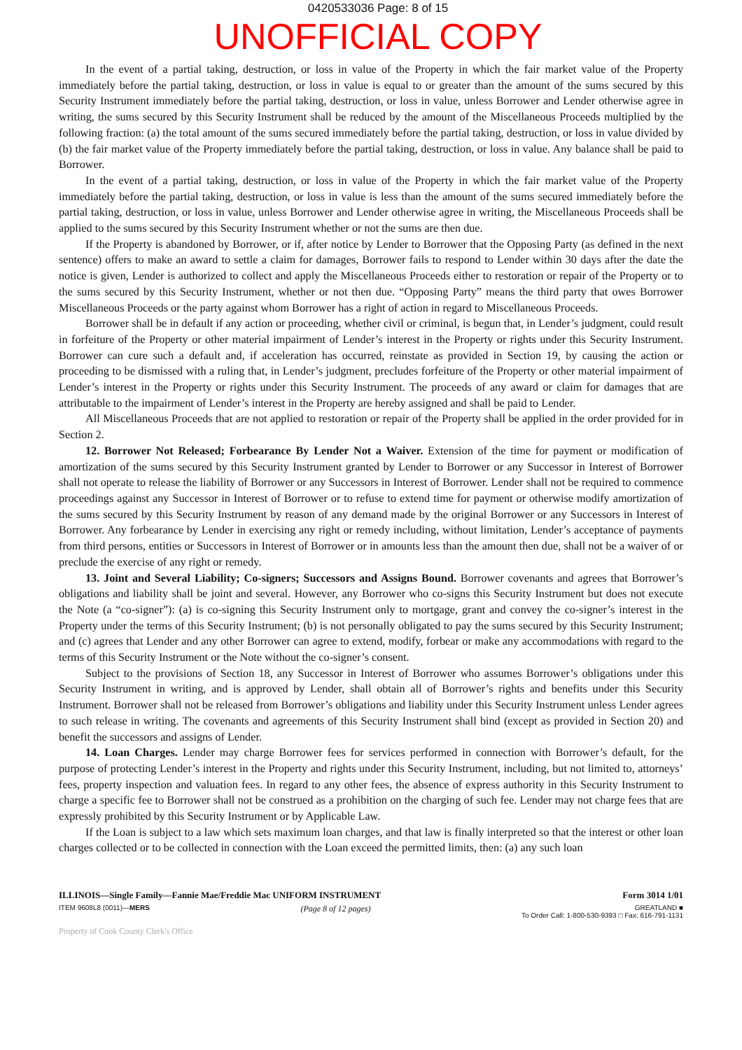0420533036 Page: 8 of 15
UNOFFICIAL COPY
In the event of a partial taking, destruction, or loss in value of the Property in which the fair market value of the Property immediately before the partial taking, destruction, or loss in value is equal to or greater than the amount of the sums secured by this Security Instrument immediately before the partial taking, destruction, or loss in value, unless Borrower and Lender otherwise agree in writing, the sums secured by this Security Instrument shall be reduced by the amount of the Miscellaneous Proceeds multiplied by the following fraction: (a) the total amount of the sums secured immediately before the partial taking, destruction, or loss in value divided by (b) the fair market value of the Property immediately before the partial taking, destruction, or loss in value. Any balance shall be paid to Borrower.
In the event of a partial taking, destruction, or loss in value of the Property in which the fair market value of the Property immediately before the partial taking, destruction, or loss in value is less than the amount of the sums secured immediately before the partial taking, destruction, or loss in value, unless Borrower and Lender otherwise agree in writing, the Miscellaneous Proceeds shall be applied to the sums secured by this Security Instrument whether or not the sums are then due.
If the Property is abandoned by Borrower, or if, after notice by Lender to Borrower that the Opposing Party (as defined in the next sentence) offers to make an award to settle a claim for damages, Borrower fails to respond to Lender within 30 days after the date the notice is given, Lender is authorized to collect and apply the Miscellaneous Proceeds either to restoration or repair of the Property or to the sums secured by this Security Instrument, whether or not then due. “Opposing Party” means the third party that owes Borrower Miscellaneous Proceeds or the party against whom Borrower has a right of action in regard to Miscellaneous Proceeds.
Borrower shall be in default if any action or proceeding, whether civil or criminal, is begun that, in Lender’s judgment, could result in forfeiture of the Property or other material impairment of Lender’s interest in the Property or rights under this Security Instrument. Borrower can cure such a default and, if acceleration has occurred, reinstate as provided in Section 19, by causing the action or proceeding to be dismissed with a ruling that, in Lender’s judgment, precludes forfeiture of the Property or other material impairment of Lender’s interest in the Property or rights under this Security Instrument. The proceeds of any award or claim for damages that are attributable to the impairment of Lender’s interest in the Property are hereby assigned and shall be paid to Lender.
All Miscellaneous Proceeds that are not applied to restoration or repair of the Property shall be applied in the order provided for in Section 2.
12. Borrower Not Released; Forbearance By Lender Not a Waiver. Extension of the time for payment or modification of amortization of the sums secured by this Security Instrument granted by Lender to Borrower or any Successor in Interest of Borrower shall not operate to release the liability of Borrower or any Successors in Interest of Borrower. Lender shall not be required to commence proceedings against any Successor in Interest of Borrower or to refuse to extend time for payment or otherwise modify amortization of the sums secured by this Security Instrument by reason of any demand made by the original Borrower or any Successors in Interest of Borrower. Any forbearance by Lender in exercising any right or remedy including, without limitation, Lender’s acceptance of payments from third persons, entities or Successors in Interest of Borrower or in amounts less than the amount then due, shall not be a waiver of or preclude the exercise of any right or remedy.
13. Joint and Several Liability; Co-signers; Successors and Assigns Bound. Borrower covenants and agrees that Borrower’s obligations and liability shall be joint and several. However, any Borrower who co-signs this Security Instrument but does not execute the Note (a “co-signer”): (a) is co-signing this Security Instrument only to mortgage, grant and convey the co-signer’s interest in the Property under the terms of this Security Instrument; (b) is not personally obligated to pay the sums secured by this Security Instrument; and (c) agrees that Lender and any other Borrower can agree to extend, modify, forbear or make any accommodations with regard to the terms of this Security Instrument or the Note without the co-signer’s consent.
Subject to the provisions of Section 18, any Successor in Interest of Borrower who assumes Borrower’s obligations under this Security Instrument in writing, and is approved by Lender, shall obtain all of Borrower’s rights and benefits under this Security Instrument. Borrower shall not be released from Borrower’s obligations and liability under this Security Instrument unless Lender agrees to such release in writing. The covenants and agreements of this Security Instrument shall bind (except as provided in Section 20) and benefit the successors and assigns of Lender.
14. Loan Charges. Lender may charge Borrower fees for services performed in connection with Borrower’s default, for the purpose of protecting Lender’s interest in the Property and rights under this Security Instrument, including, but not limited to, attorneys’ fees, property inspection and valuation fees. In regard to any other fees, the absence of express authority in this Security Instrument to charge a specific fee to Borrower shall not be construed as a prohibition on the charging of such fee. Lender may not charge fees that are expressly prohibited by this Security Instrument or by Applicable Law.
If the Loan is subject to a law which sets maximum loan charges, and that law is finally interpreted so that the interest or other loan charges collected or to be collected in connection with the Loan exceed the permitted limits, then: (a) any such loan
ILLINOIS—Single Family—Fannie Mae/Freddie Mac UNIFORM INSTRUMENT Form 3014 1/01
ITEM 9608L8 (0011)—MERS (Page 8 of 12 pages) GREATLAND ■
To Order Call: 1-800-530-9393 □ Fax: 616-791-1131
Property of Cook County Clerk's Office